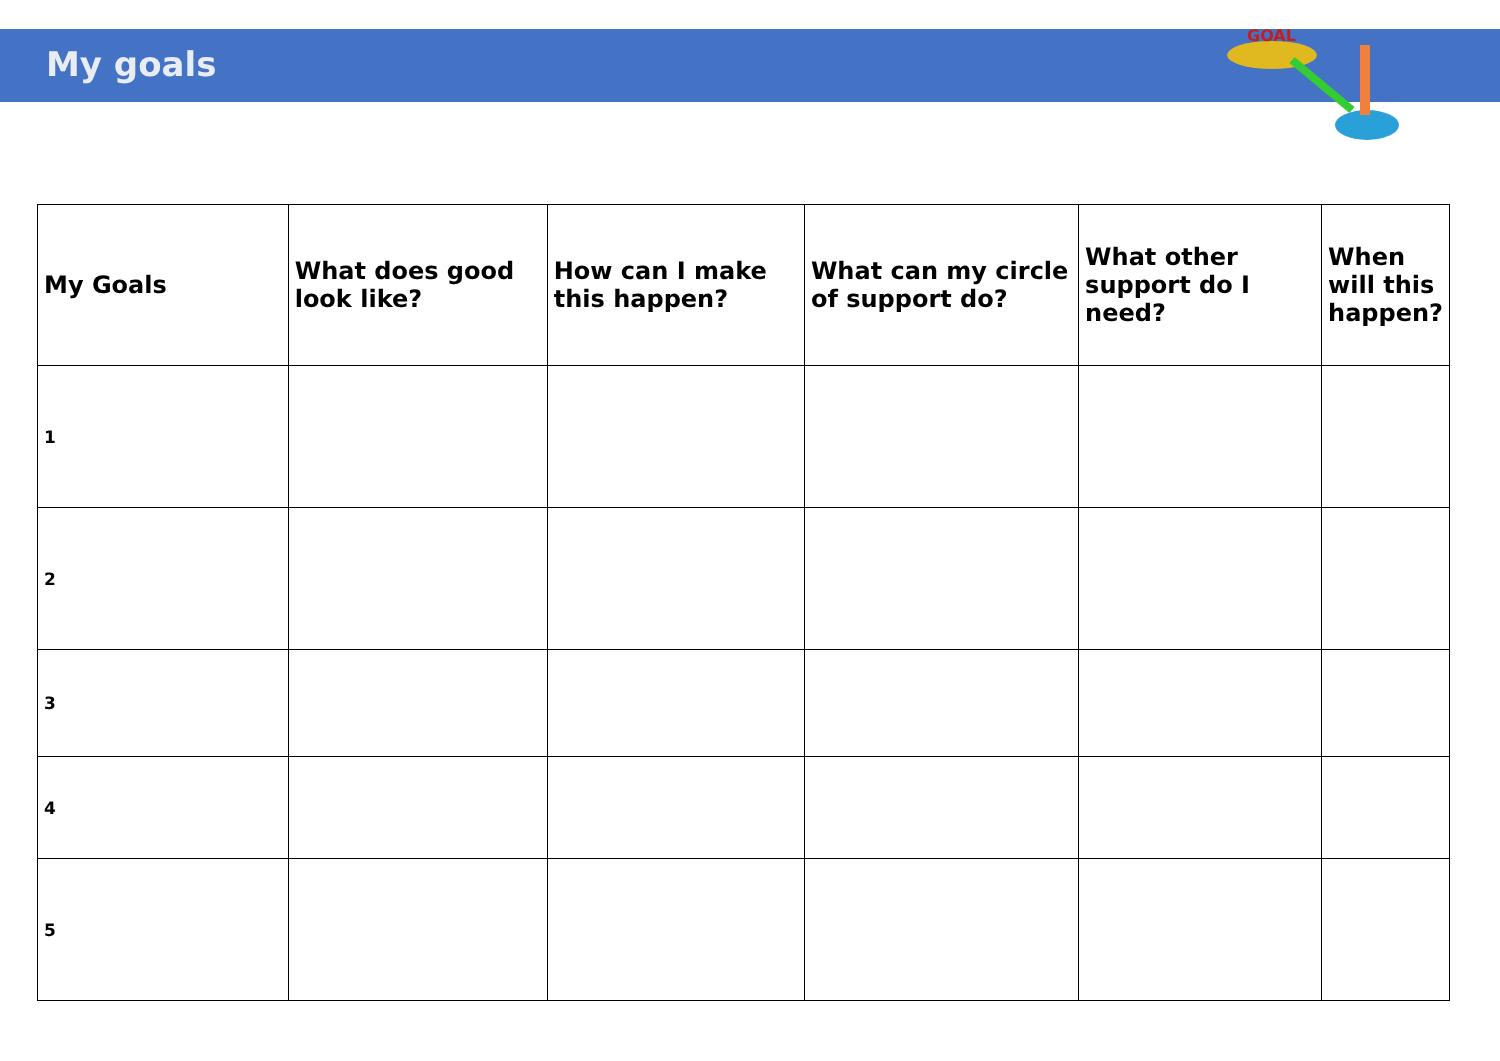My goals
GOAL
| My Goals | What does good look like? | How can I make this happen? | What can my circle of support do? | What other support do I need? | When will this happen? |
| --- | --- | --- | --- | --- | --- |
| 1 | | | | | |
| 2 | | | | | |
| 3 | | | | | |
| 4 | | | | | |
| 5 | | | | | |